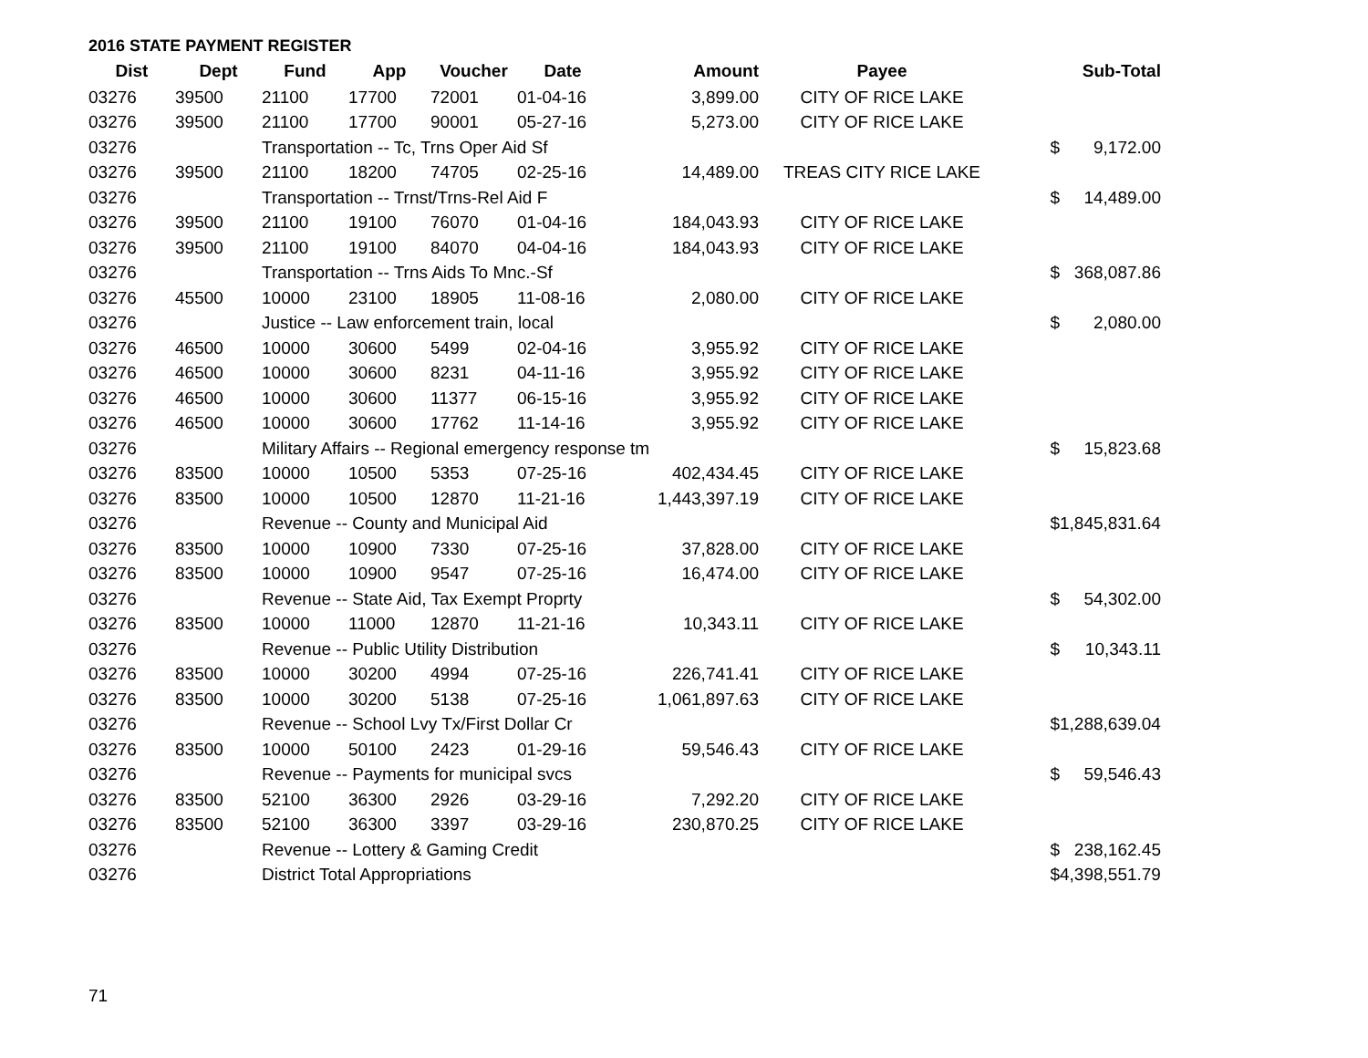2016 STATE PAYMENT REGISTER
| Dist | Dept | Fund | App | Voucher | Date | Amount | Payee | | Sub-Total |
| --- | --- | --- | --- | --- | --- | --- | --- | --- | --- |
| 03276 | 39500 | 21100 | 17700 | 72001 | 01-04-16 | 3,899.00 | CITY OF RICE LAKE | | |
| 03276 | 39500 | 21100 | 17700 | 90001 | 05-27-16 | 5,273.00 | CITY OF RICE LAKE | | |
| 03276 | | Transportation -- Tc, Trns Oper Aid Sf | | | | | | $ | 9,172.00 |
| 03276 | 39500 | 21100 | 18200 | 74705 | 02-25-16 | 14,489.00 | TREAS CITY RICE LAKE | | |
| 03276 | | Transportation -- Trnst/Trns-Rel Aid F | | | | | | $ | 14,489.00 |
| 03276 | 39500 | 21100 | 19100 | 76070 | 01-04-16 | 184,043.93 | CITY OF RICE LAKE | | |
| 03276 | 39500 | 21100 | 19100 | 84070 | 04-04-16 | 184,043.93 | CITY OF RICE LAKE | | |
| 03276 | | Transportation -- Trns Aids To Mnc.-Sf | | | | | | $ | 368,087.86 |
| 03276 | 45500 | 10000 | 23100 | 18905 | 11-08-16 | 2,080.00 | CITY OF RICE LAKE | | |
| 03276 | | Justice -- Law enforcement train, local | | | | | | $ | 2,080.00 |
| 03276 | 46500 | 10000 | 30600 | 5499 | 02-04-16 | 3,955.92 | CITY OF RICE LAKE | | |
| 03276 | 46500 | 10000 | 30600 | 8231 | 04-11-16 | 3,955.92 | CITY OF RICE LAKE | | |
| 03276 | 46500 | 10000 | 30600 | 11377 | 06-15-16 | 3,955.92 | CITY OF RICE LAKE | | |
| 03276 | 46500 | 10000 | 30600 | 17762 | 11-14-16 | 3,955.92 | CITY OF RICE LAKE | | |
| 03276 | | Military Affairs -- Regional emergency response tm | | | | | | $ | 15,823.68 |
| 03276 | 83500 | 10000 | 10500 | 5353 | 07-25-16 | 402,434.45 | CITY OF RICE LAKE | | |
| 03276 | 83500 | 10000 | 10500 | 12870 | 11-21-16 | 1,443,397.19 | CITY OF RICE LAKE | | |
| 03276 | | Revenue -- County and Municipal Aid | | | | | | $ | 1,845,831.64 |
| 03276 | 83500 | 10000 | 10900 | 7330 | 07-25-16 | 37,828.00 | CITY OF RICE LAKE | | |
| 03276 | 83500 | 10000 | 10900 | 9547 | 07-25-16 | 16,474.00 | CITY OF RICE LAKE | | |
| 03276 | | Revenue -- State Aid, Tax Exempt Proprty | | | | | | $ | 54,302.00 |
| 03276 | 83500 | 10000 | 11000 | 12870 | 11-21-16 | 10,343.11 | CITY OF RICE LAKE | | |
| 03276 | | Revenue -- Public Utility Distribution | | | | | | $ | 10,343.11 |
| 03276 | 83500 | 10000 | 30200 | 4994 | 07-25-16 | 226,741.41 | CITY OF RICE LAKE | | |
| 03276 | 83500 | 10000 | 30200 | 5138 | 07-25-16 | 1,061,897.63 | CITY OF RICE LAKE | | |
| 03276 | | Revenue -- School Lvy Tx/First Dollar Cr | | | | | | $ | 1,288,639.04 |
| 03276 | 83500 | 10000 | 50100 | 2423 | 01-29-16 | 59,546.43 | CITY OF RICE LAKE | | |
| 03276 | | Revenue -- Payments for municipal svcs | | | | | | $ | 59,546.43 |
| 03276 | 83500 | 52100 | 36300 | 2926 | 03-29-16 | 7,292.20 | CITY OF RICE LAKE | | |
| 03276 | 83500 | 52100 | 36300 | 3397 | 03-29-16 | 230,870.25 | CITY OF RICE LAKE | | |
| 03276 | | Revenue -- Lottery & Gaming Credit | | | | | | $ | 238,162.45 |
| 03276 | | District Total Appropriations | | | | | | $ | 4,398,551.79 |
71